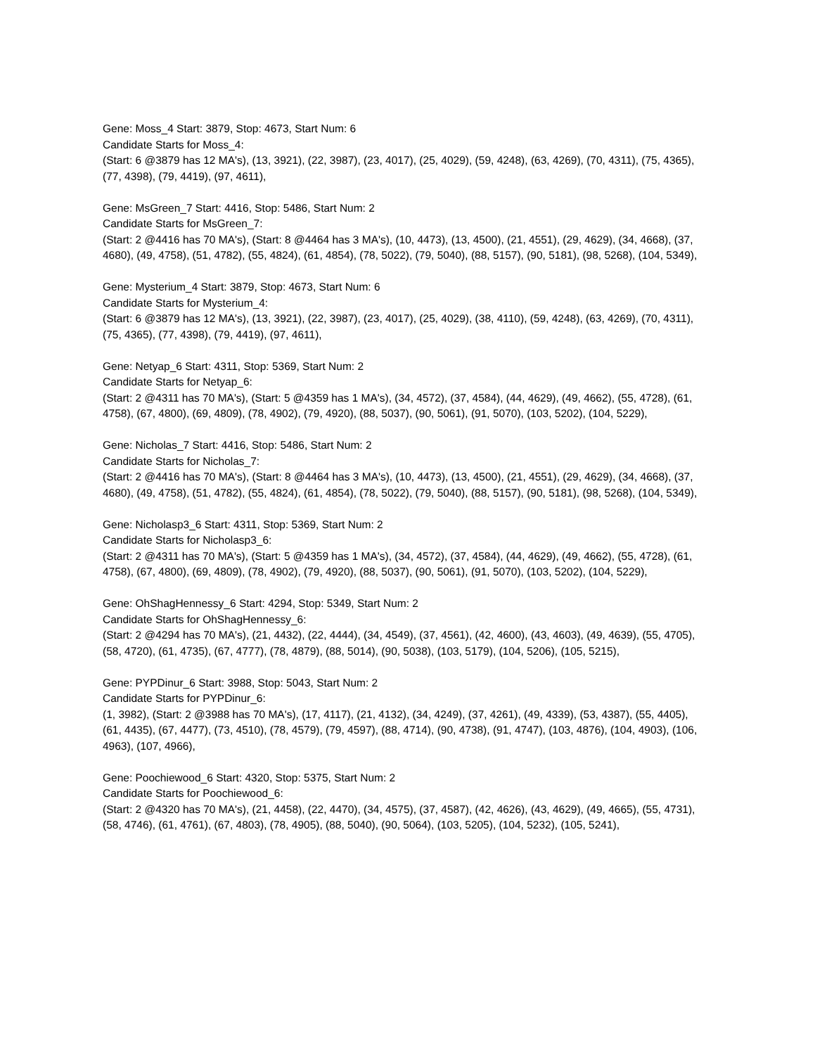Gene: Moss_4 Start: 3879, Stop: 4673, Start Num: 6
Candidate Starts for Moss_4:
(Start: 6 @3879 has 12 MA's), (13, 3921), (22, 3987), (23, 4017), (25, 4029), (59, 4248), (63, 4269), (70, 4311), (75, 4365), (77, 4398), (79, 4419), (97, 4611),
Gene: MsGreen_7 Start: 4416, Stop: 5486, Start Num: 2
Candidate Starts for MsGreen_7:
(Start: 2 @4416 has 70 MA's), (Start: 8 @4464 has 3 MA's), (10, 4473), (13, 4500), (21, 4551), (29, 4629), (34, 4668), (37, 4680), (49, 4758), (51, 4782), (55, 4824), (61, 4854), (78, 5022), (79, 5040), (88, 5157), (90, 5181), (98, 5268), (104, 5349),
Gene: Mysterium_4 Start: 3879, Stop: 4673, Start Num: 6
Candidate Starts for Mysterium_4:
(Start: 6 @3879 has 12 MA's), (13, 3921), (22, 3987), (23, 4017), (25, 4029), (38, 4110), (59, 4248), (63, 4269), (70, 4311), (75, 4365), (77, 4398), (79, 4419), (97, 4611),
Gene: Netyap_6 Start: 4311, Stop: 5369, Start Num: 2
Candidate Starts for Netyap_6:
(Start: 2 @4311 has 70 MA's), (Start: 5 @4359 has 1 MA's), (34, 4572), (37, 4584), (44, 4629), (49, 4662), (55, 4728), (61, 4758), (67, 4800), (69, 4809), (78, 4902), (79, 4920), (88, 5037), (90, 5061), (91, 5070), (103, 5202), (104, 5229),
Gene: Nicholas_7 Start: 4416, Stop: 5486, Start Num: 2
Candidate Starts for Nicholas_7:
(Start: 2 @4416 has 70 MA's), (Start: 8 @4464 has 3 MA's), (10, 4473), (13, 4500), (21, 4551), (29, 4629), (34, 4668), (37, 4680), (49, 4758), (51, 4782), (55, 4824), (61, 4854), (78, 5022), (79, 5040), (88, 5157), (90, 5181), (98, 5268), (104, 5349),
Gene: Nicholasp3_6 Start: 4311, Stop: 5369, Start Num: 2
Candidate Starts for Nicholasp3_6:
(Start: 2 @4311 has 70 MA's), (Start: 5 @4359 has 1 MA's), (34, 4572), (37, 4584), (44, 4629), (49, 4662), (55, 4728), (61, 4758), (67, 4800), (69, 4809), (78, 4902), (79, 4920), (88, 5037), (90, 5061), (91, 5070), (103, 5202), (104, 5229),
Gene: OhShagHennessy_6 Start: 4294, Stop: 5349, Start Num: 2
Candidate Starts for OhShagHennessy_6:
(Start: 2 @4294 has 70 MA's), (21, 4432), (22, 4444), (34, 4549), (37, 4561), (42, 4600), (43, 4603), (49, 4639), (55, 4705), (58, 4720), (61, 4735), (67, 4777), (78, 4879), (88, 5014), (90, 5038), (103, 5179), (104, 5206), (105, 5215),
Gene: PYPDinur_6 Start: 3988, Stop: 5043, Start Num: 2
Candidate Starts for PYPDinur_6:
(1, 3982), (Start: 2 @3988 has 70 MA's), (17, 4117), (21, 4132), (34, 4249), (37, 4261), (49, 4339), (53, 4387), (55, 4405), (61, 4435), (67, 4477), (73, 4510), (78, 4579), (79, 4597), (88, 4714), (90, 4738), (91, 4747), (103, 4876), (104, 4903), (106, 4963), (107, 4966),
Gene: Poochiewood_6 Start: 4320, Stop: 5375, Start Num: 2
Candidate Starts for Poochiewood_6:
(Start: 2 @4320 has 70 MA's), (21, 4458), (22, 4470), (34, 4575), (37, 4587), (42, 4626), (43, 4629), (49, 4665), (55, 4731), (58, 4746), (61, 4761), (67, 4803), (78, 4905), (88, 5040), (90, 5064), (103, 5205), (104, 5232), (105, 5241),